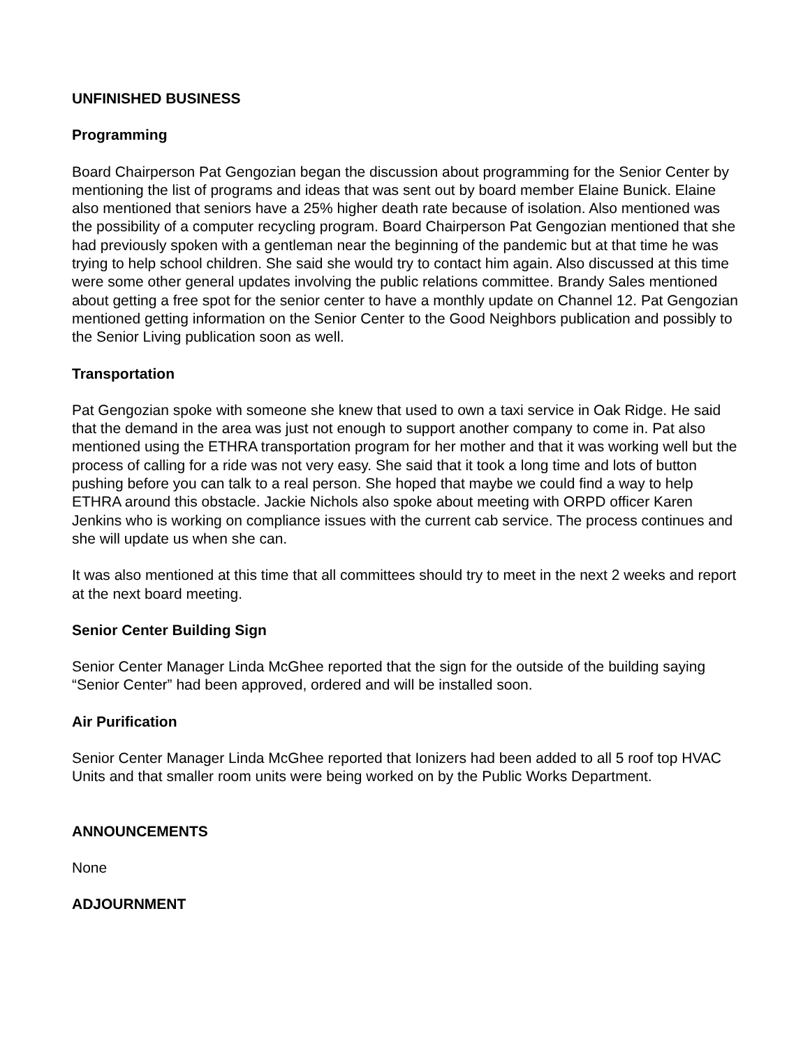UNFINISHED BUSINESS
Programming
Board Chairperson Pat Gengozian began the discussion about programming for the Senior Center by mentioning the list of programs and ideas that was sent out by board member Elaine Bunick. Elaine also mentioned that seniors have a 25% higher death rate because of isolation. Also mentioned was the possibility of a computer recycling program. Board Chairperson Pat Gengozian mentioned that she had previously spoken with a gentleman near the beginning of the pandemic but at that time he was trying to help school children. She said she would try to contact him again. Also discussed at this time were some other general updates involving the public relations committee. Brandy Sales mentioned about getting a free spot for the senior center to have a monthly update on Channel 12. Pat Gengozian mentioned getting information on the Senior Center to the Good Neighbors publication and possibly to the Senior Living publication soon as well.
Transportation
Pat Gengozian spoke with someone she knew that used to own a taxi service in Oak Ridge. He said that the demand in the area was just not enough to support another company to come in. Pat also mentioned using the ETHRA transportation program for her mother and that it was working well but the process of calling for a ride was not very easy. She said that it took a long time and lots of button pushing before you can talk to a real person. She hoped that maybe we could find a way to help ETHRA around this obstacle. Jackie Nichols also spoke about meeting with ORPD officer Karen Jenkins who is working on compliance issues with the current cab service. The process continues and she will update us when she can.
It was also mentioned at this time that all committees should try to meet in the next 2 weeks and report at the next board meeting.
Senior Center Building Sign
Senior Center Manager Linda McGhee reported that the sign for the outside of the building saying “Senior Center” had been approved, ordered and will be installed soon.
Air Purification
Senior Center Manager Linda McGhee reported that Ionizers had been added to all 5 roof top HVAC Units and that smaller room units were being worked on by the Public Works Department.
ANNOUNCEMENTS
None
ADJOURNMENT